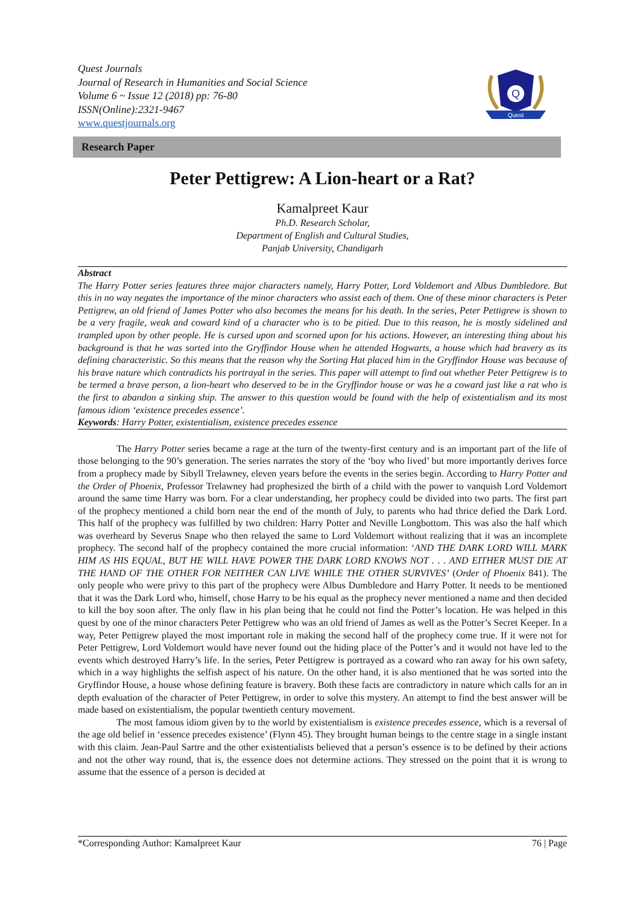Quest Journals
Journal of Research in Humanities and Social Science
Volume 6 ~ Issue 12 (2018) pp: 76-80
ISSN(Online):2321-9467
www.questjournals.org
Q
Quest
Research Paper
Peter Pettigrew: A Lion-heart or a Rat?
Kamalpreet Kaur
Ph.D. Research Scholar,
Department of English and Cultural Studies,
Panjab University, Chandigarh
Abstract
The Harry Potter series features three major characters namely, Harry Potter, Lord Voldemort and Albus Dumbledore. But this in no way negates the importance of the minor characters who assist each of them. One of these minor characters is Peter Pettigrew, an old friend of James Potter who also becomes the means for his death. In the series, Peter Pettigrew is shown to be a very fragile, weak and coward kind of a character who is to be pitied. Due to this reason, he is mostly sidelined and trampled upon by other people. He is cursed upon and scorned upon for his actions. However, an interesting thing about his background is that he was sorted into the Gryffindor House when he attended Hogwarts, a house which had bravery as its defining characteristic. So this means that the reason why the Sorting Hat placed him in the Gryffindor House was because of his brave nature which contradicts his portrayal in the series. This paper will attempt to find out whether Peter Pettigrew is to be termed a brave person, a lion-heart who deserved to be in the Gryffindor house or was he a coward just like a rat who is the first to abandon a sinking ship. The answer to this question would be found with the help of existentialism and its most famous idiom ‘existence precedes essence’.
Keywords: Harry Potter, existentialism, existence precedes essence
The Harry Potter series became a rage at the turn of the twenty-first century and is an important part of the life of those belonging to the 90’s generation. The series narrates the story of the ‘boy who lived’ but more importantly derives force from a prophecy made by Sibyll Trelawney, eleven years before the events in the series begin. According to Harry Potter and the Order of Phoenix, Professor Trelawney had prophesized the birth of a child with the power to vanquish Lord Voldemort around the same time Harry was born. For a clear understanding, her prophecy could be divided into two parts. The first part of the prophecy mentioned a child born near the end of the month of July, to parents who had thrice defied the Dark Lord. This half of the prophecy was fulfilled by two children: Harry Potter and Neville Longbottom. This was also the half which was overheard by Severus Snape who then relayed the same to Lord Voldemort without realizing that it was an incomplete prophecy. The second half of the prophecy contained the more crucial information: ‘AND THE DARK LORD WILL MARK HIM AS HIS EQUAL, BUT HE WILL HAVE POWER THE DARK LORD KNOWS NOT . . . AND EITHER MUST DIE AT THE HAND OF THE OTHER FOR NEITHER CAN LIVE WHILE THE OTHER SURVIVES’ (Order of Phoenix 841). The only people who were privy to this part of the prophecy were Albus Dumbledore and Harry Potter. It needs to be mentioned that it was the Dark Lord who, himself, chose Harry to be his equal as the prophecy never mentioned a name and then decided to kill the boy soon after. The only flaw in his plan being that he could not find the Potter’s location. He was helped in this quest by one of the minor characters Peter Pettigrew who was an old friend of James as well as the Potter’s Secret Keeper. In a way, Peter Pettigrew played the most important role in making the second half of the prophecy come true. If it were not for Peter Pettigrew, Lord Voldemort would have never found out the hiding place of the Potter’s and it would not have led to the events which destroyed Harry’s life. In the series, Peter Pettigrew is portrayed as a coward who ran away for his own safety, which in a way highlights the selfish aspect of his nature. On the other hand, it is also mentioned that he was sorted into the Gryffindor House, a house whose defining feature is bravery. Both these facts are contradictory in nature which calls for an in depth evaluation of the character of Peter Pettigrew, in order to solve this mystery. An attempt to find the best answer will be made based on existentialism, the popular twentieth century movement.
The most famous idiom given by to the world by existentialism is existence precedes essence, which is a reversal of the age old belief in ‘essence precedes existence’ (Flynn 45). They brought human beings to the centre stage in a single instant with this claim. Jean-Paul Sartre and the other existentialists believed that a person’s essence is to be defined by their actions and not the other way round, that is, the essence does not determine actions. They stressed on the point that it is wrong to assume that the essence of a person is decided at
*Corresponding Author: Kamalpreet Kaur 76 | Page